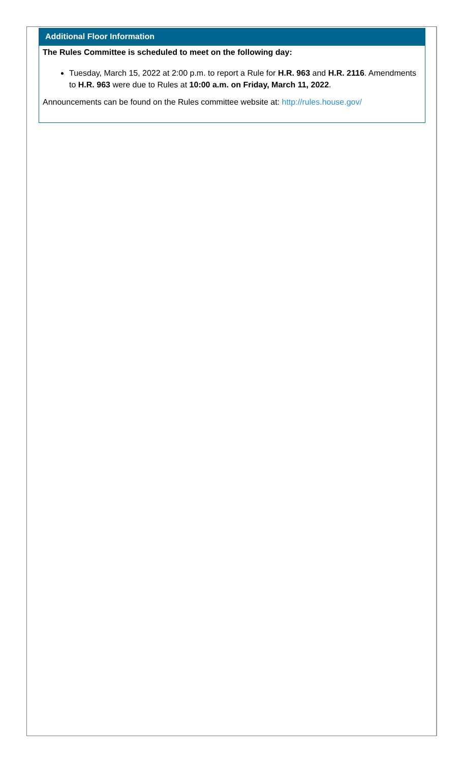Additional Floor Information
The Rules Committee is scheduled to meet on the following day:
Tuesday, March 15, 2022 at 2:00 p.m. to report a Rule for H.R. 963 and H.R. 2116. Amendments to H.R. 963 were due to Rules at 10:00 a.m. on Friday, March 11, 2022.
Announcements can be found on the Rules committee website at: http://rules.house.gov/